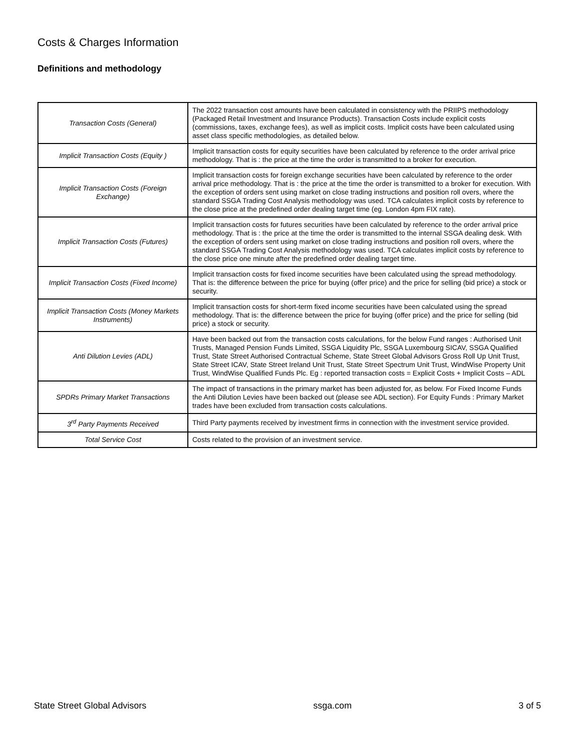Costs & Charges Information
Definitions and methodology
| Transaction Costs (General) | The 2022 transaction cost amounts have been calculated in consistency with the PRIIPS methodology (Packaged Retail Investment and Insurance Products). Transaction Costs include explicit costs (commissions, taxes, exchange fees), as well as implicit costs. Implicit costs have been calculated using asset class specific methodologies, as detailed below. |
| Implicit Transaction Costs (Equity ) | Implicit transaction costs for equity securities have been calculated by reference to the order arrival price methodology. That is : the price at the time the order is transmitted to a broker for execution. |
| Implicit Transaction Costs (Foreign Exchange) | Implicit transaction costs for foreign exchange securities have been calculated by reference to the order arrival price methodology. That is : the price at the time the order is transmitted to a broker for execution. With the exception of orders sent using market on close trading instructions and position roll overs, where the standard SSGA Trading Cost Analysis methodology was used. TCA calculates implicit costs by reference to the close price at the predefined order dealing target time (eg. London 4pm FIX rate). |
| Implicit Transaction Costs (Futures) | Implicit transaction costs for futures securities have been calculated by reference to the order arrival price methodology. That is : the price at the time the order is transmitted to the internal SSGA dealing desk. With the exception of orders sent using market on close trading instructions and position roll overs, where the standard SSGA Trading Cost Analysis methodology was used. TCA calculates implicit costs by reference to the close price one minute after the predefined order dealing target time. |
| Implicit Transaction Costs (Fixed Income) | Implicit transaction costs for fixed income securities have been calculated using the spread methodology. That is: the difference between the price for buying (offer price) and the price for selling (bid price) a stock or security. |
| Implicit Transaction Costs (Money Markets Instruments) | Implicit transaction costs for short-term fixed income securities have been calculated using the spread methodology. That is: the difference between the price for buying (offer price) and the price for selling (bid price) a stock or security. |
| Anti Dilution Levies (ADL) | Have been backed out from the transaction costs calculations, for the below Fund ranges : Authorised Unit Trusts, Managed Pension Funds Limited, SSGA Liquidity Plc, SSGA Luxembourg SICAV, SSGA Qualified Trust, State Street Authorised Contractual Scheme, State Street Global Advisors Gross Roll Up Unit Trust, State Street ICAV, State Street Ireland Unit Trust, State Street Spectrum Unit Trust, WindWise Property Unit Trust, WindWise Qualified Funds Plc. Eg : reported transaction costs = Explicit Costs + Implicit Costs – ADL |
| SPDRs Primary Market Transactions | The impact of transactions in the primary market has been adjusted for, as below. For Fixed Income Funds the Anti Dilution Levies have been backed out (please see ADL section). For Equity Funds : Primary Market trades have been excluded from transaction costs calculations. |
| 3<sup>rd</sup> Party Payments Received | Third Party payments received by investment firms in connection with the investment service provided. |
| Total Service Cost | Costs related to the provision of an investment service. |
State Street Global Advisors ssga.com 3 of 5